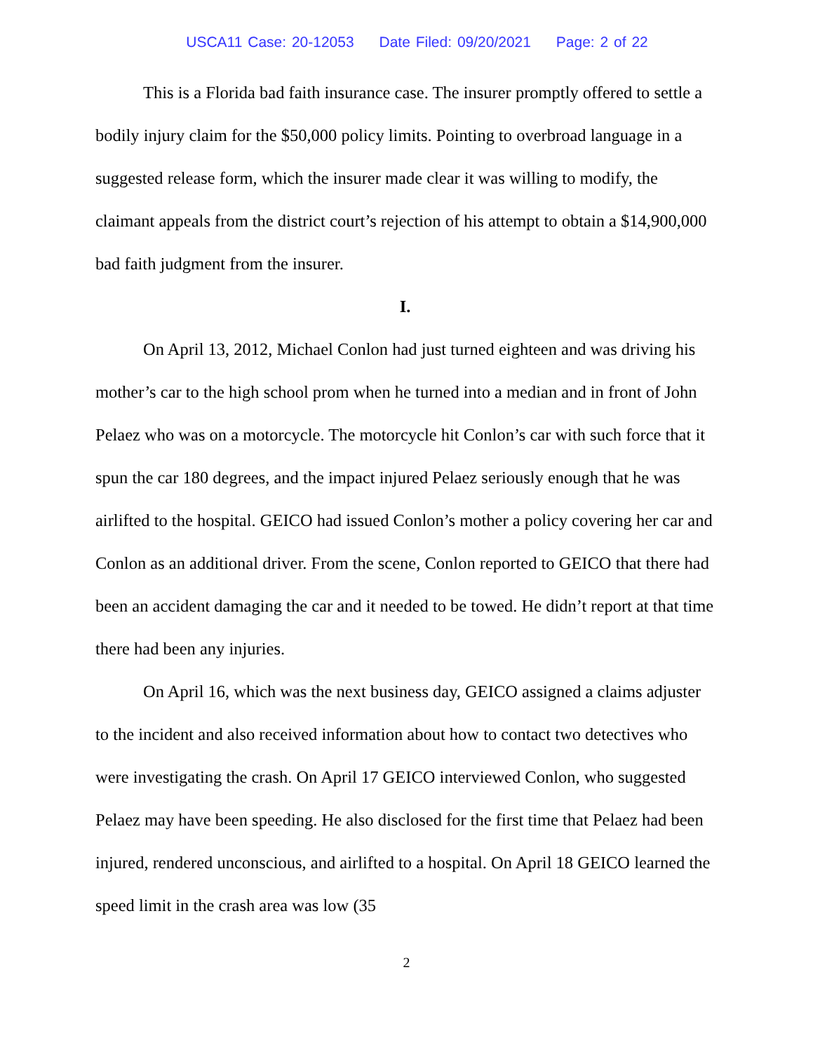USCA11 Case: 20-12053 Date Filed: 09/20/2021 Page: 2 of 22
This is a Florida bad faith insurance case. The insurer promptly offered to settle a bodily injury claim for the $50,000 policy limits. Pointing to overbroad language in a suggested release form, which the insurer made clear it was willing to modify, the claimant appeals from the district court’s rejection of his attempt to obtain a $14,900,000 bad faith judgment from the insurer.
I.
On April 13, 2012, Michael Conlon had just turned eighteen and was driving his mother’s car to the high school prom when he turned into a median and in front of John Pelaez who was on a motorcycle. The motorcycle hit Conlon’s car with such force that it spun the car 180 degrees, and the impact injured Pelaez seriously enough that he was airlifted to the hospital. GEICO had issued Conlon’s mother a policy covering her car and Conlon as an additional driver. From the scene, Conlon reported to GEICO that there had been an accident damaging the car and it needed to be towed. He didn’t report at that time there had been any injuries.
On April 16, which was the next business day, GEICO assigned a claims adjuster to the incident and also received information about how to contact two detectives who were investigating the crash. On April 17 GEICO interviewed Conlon, who suggested Pelaez may have been speeding. He also disclosed for the first time that Pelaez had been injured, rendered unconscious, and airlifted to a hospital. On April 18 GEICO learned the speed limit in the crash area was low (35
2